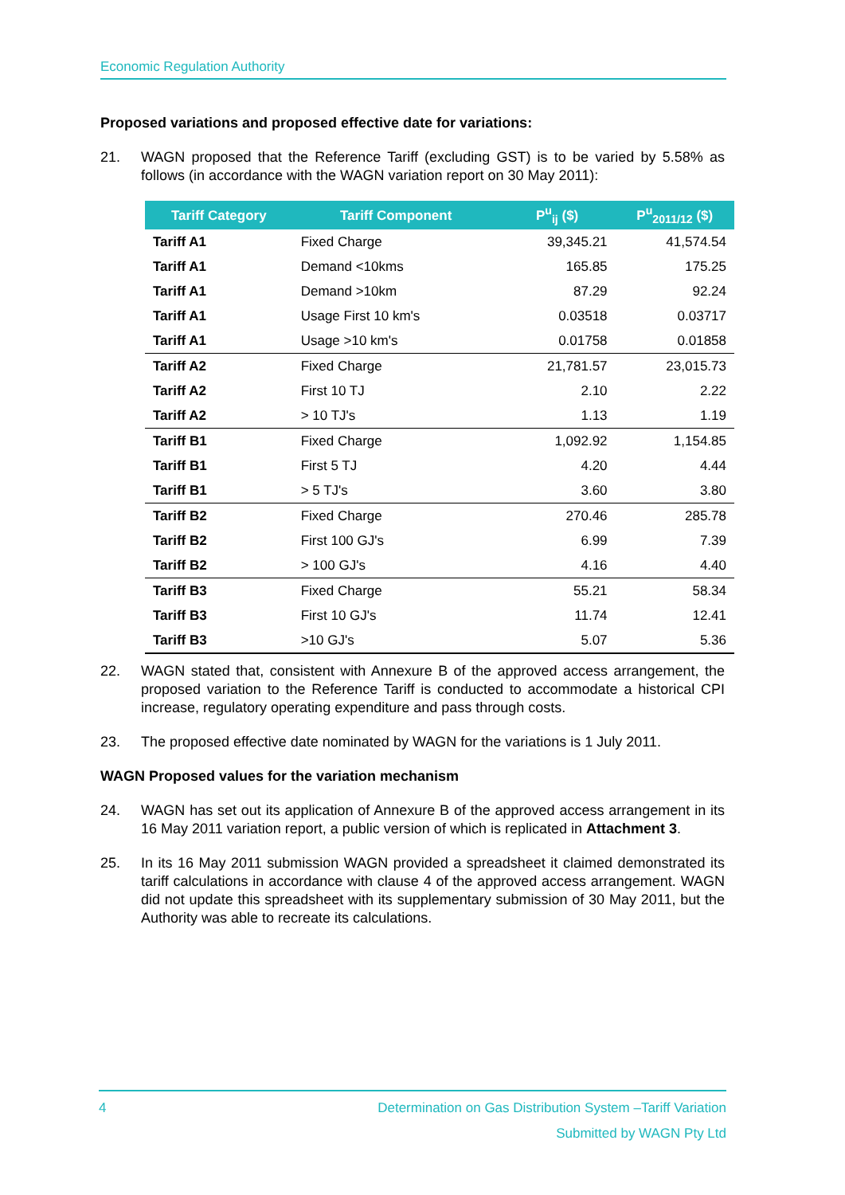Economic Regulation Authority
Proposed variations and proposed effective date for variations:
21. WAGN proposed that the Reference Tariff (excluding GST) is to be varied by 5.58% as follows (in accordance with the WAGN variation report on 30 May 2011):
| Tariff Category | Tariff Component | P<sup>u</sup><sub>ij</sub> ($) | P<sup>u</sup><sub>2011/12</sub> ($) |
| --- | --- | --- | --- |
| Tariff A1 | Fixed Charge | 39,345.21 | 41,574.54 |
| Tariff A1 | Demand <10kms | 165.85 | 175.25 |
| Tariff A1 | Demand >10km | 87.29 | 92.24 |
| Tariff A1 | Usage First 10 km's | 0.03518 | 0.03717 |
| Tariff A1 | Usage >10 km's | 0.01758 | 0.01858 |
| Tariff A2 | Fixed Charge | 21,781.57 | 23,015.73 |
| Tariff A2 | First 10 TJ | 2.10 | 2.22 |
| Tariff A2 | > 10 TJ's | 1.13 | 1.19 |
| Tariff B1 | Fixed Charge | 1,092.92 | 1,154.85 |
| Tariff B1 | First 5 TJ | 4.20 | 4.44 |
| Tariff B1 | > 5 TJ's | 3.60 | 3.80 |
| Tariff B2 | Fixed Charge | 270.46 | 285.78 |
| Tariff B2 | First 100 GJ's | 6.99 | 7.39 |
| Tariff B2 | > 100 GJ's | 4.16 | 4.40 |
| Tariff B3 | Fixed Charge | 55.21 | 58.34 |
| Tariff B3 | First 10 GJ's | 11.74 | 12.41 |
| Tariff B3 | >10 GJ's | 5.07 | 5.36 |
22. WAGN stated that, consistent with Annexure B of the approved access arrangement, the proposed variation to the Reference Tariff is conducted to accommodate a historical CPI increase, regulatory operating expenditure and pass through costs.
23. The proposed effective date nominated by WAGN for the variations is 1 July 2011.
WAGN Proposed values for the variation mechanism
24. WAGN has set out its application of Annexure B of the approved access arrangement in its 16 May 2011 variation report, a public version of which is replicated in Attachment 3.
25. In its 16 May 2011 submission WAGN provided a spreadsheet it claimed demonstrated its tariff calculations in accordance with clause 4 of the approved access arrangement. WAGN did not update this spreadsheet with its supplementary submission of 30 May 2011, but the Authority was able to recreate its calculations.
4 Determination on Gas Distribution System –Tariff Variation
Submitted by WAGN Pty Ltd